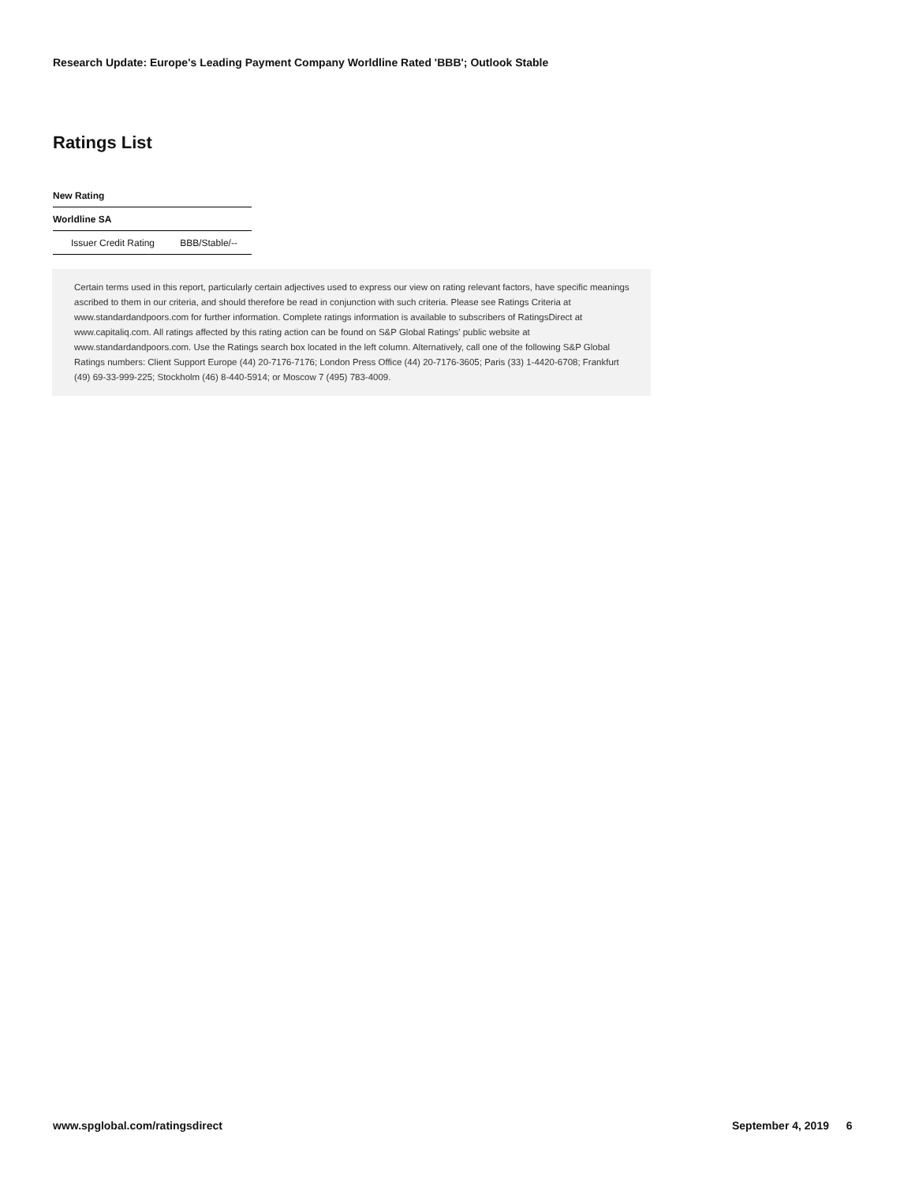Research Update: Europe's Leading Payment Company Worldline Rated 'BBB'; Outlook Stable
Ratings List
| New Rating | |
| --- | --- |
| Worldline SA | |
| Issuer Credit Rating | BBB/Stable/-- |
Certain terms used in this report, particularly certain adjectives used to express our view on rating relevant factors, have specific meanings ascribed to them in our criteria, and should therefore be read in conjunction with such criteria. Please see Ratings Criteria at www.standardandpoors.com for further information. Complete ratings information is available to subscribers of RatingsDirect at www.capitaliq.com. All ratings affected by this rating action can be found on S&P Global Ratings' public website at www.standardandpoors.com. Use the Ratings search box located in the left column. Alternatively, call one of the following S&P Global Ratings numbers: Client Support Europe (44) 20-7176-7176; London Press Office (44) 20-7176-3605; Paris (33) 1-4420-6708; Frankfurt (49) 69-33-999-225; Stockholm (46) 8-440-5914; or Moscow 7 (495) 783-4009.
www.spglobal.com/ratingsdirect September 4, 2019 6